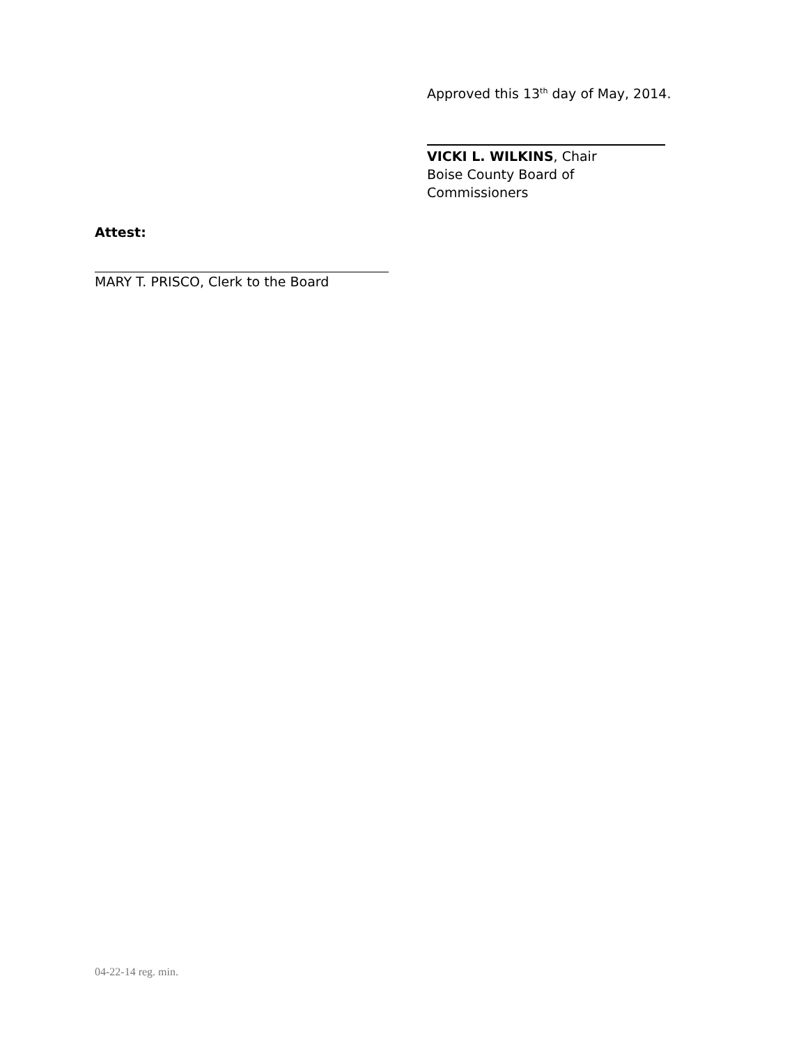Approved this 13<sup>th</sup> day of May, 2014.
VICKI L. WILKINS, Chair
Boise County Board of Commissioners
Attest:
MARY T. PRISCO, Clerk to the Board
04-22-14 reg. min.